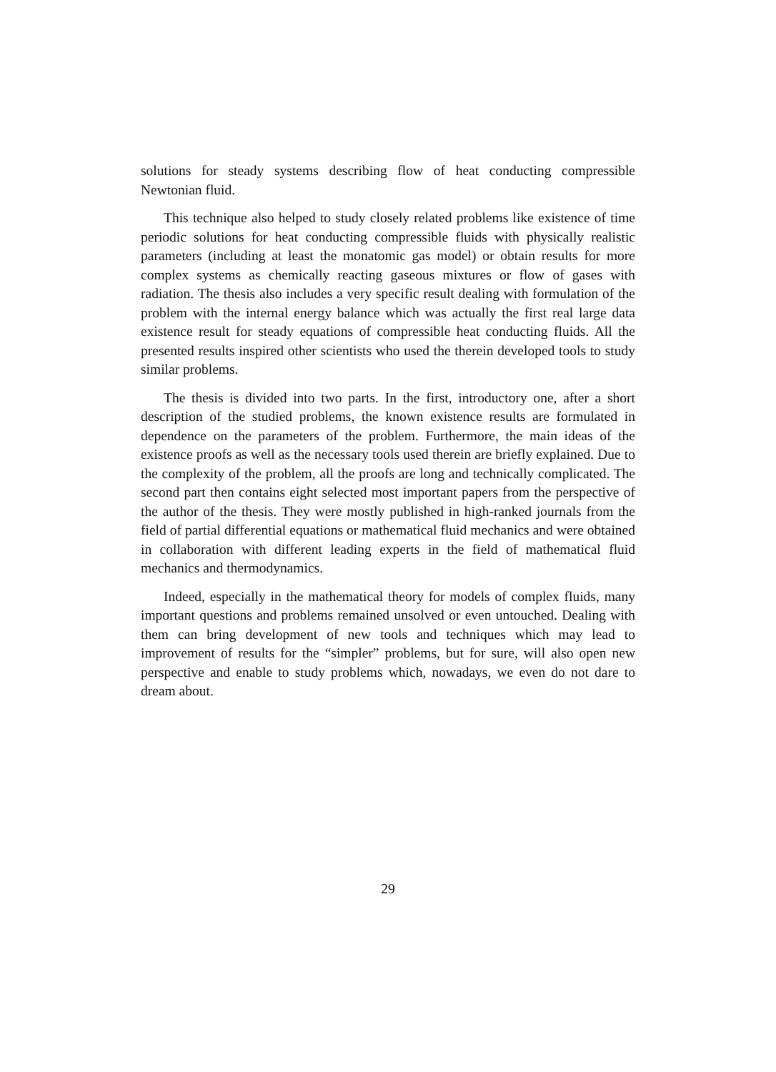solutions for steady systems describing flow of heat conducting compressible Newtonian fluid.
This technique also helped to study closely related problems like existence of time periodic solutions for heat conducting compressible fluids with physically realistic parameters (including at least the monatomic gas model) or obtain results for more complex systems as chemically reacting gaseous mixtures or flow of gases with radiation. The thesis also includes a very specific result dealing with formulation of the problem with the internal energy balance which was actually the first real large data existence result for steady equations of compressible heat conducting fluids. All the presented results inspired other scientists who used the therein developed tools to study similar problems.
The thesis is divided into two parts. In the first, introductory one, after a short description of the studied problems, the known existence results are formulated in dependence on the parameters of the problem. Furthermore, the main ideas of the existence proofs as well as the necessary tools used therein are briefly explained. Due to the complexity of the problem, all the proofs are long and technically complicated. The second part then contains eight selected most important papers from the perspective of the author of the thesis. They were mostly published in high-ranked journals from the field of partial differential equations or mathematical fluid mechanics and were obtained in collaboration with different leading experts in the field of mathematical fluid mechanics and thermodynamics.
Indeed, especially in the mathematical theory for models of complex fluids, many important questions and problems remained unsolved or even untouched. Dealing with them can bring development of new tools and techniques which may lead to improvement of results for the “simpler” problems, but for sure, will also open new perspective and enable to study problems which, nowadays, we even do not dare to dream about.
29